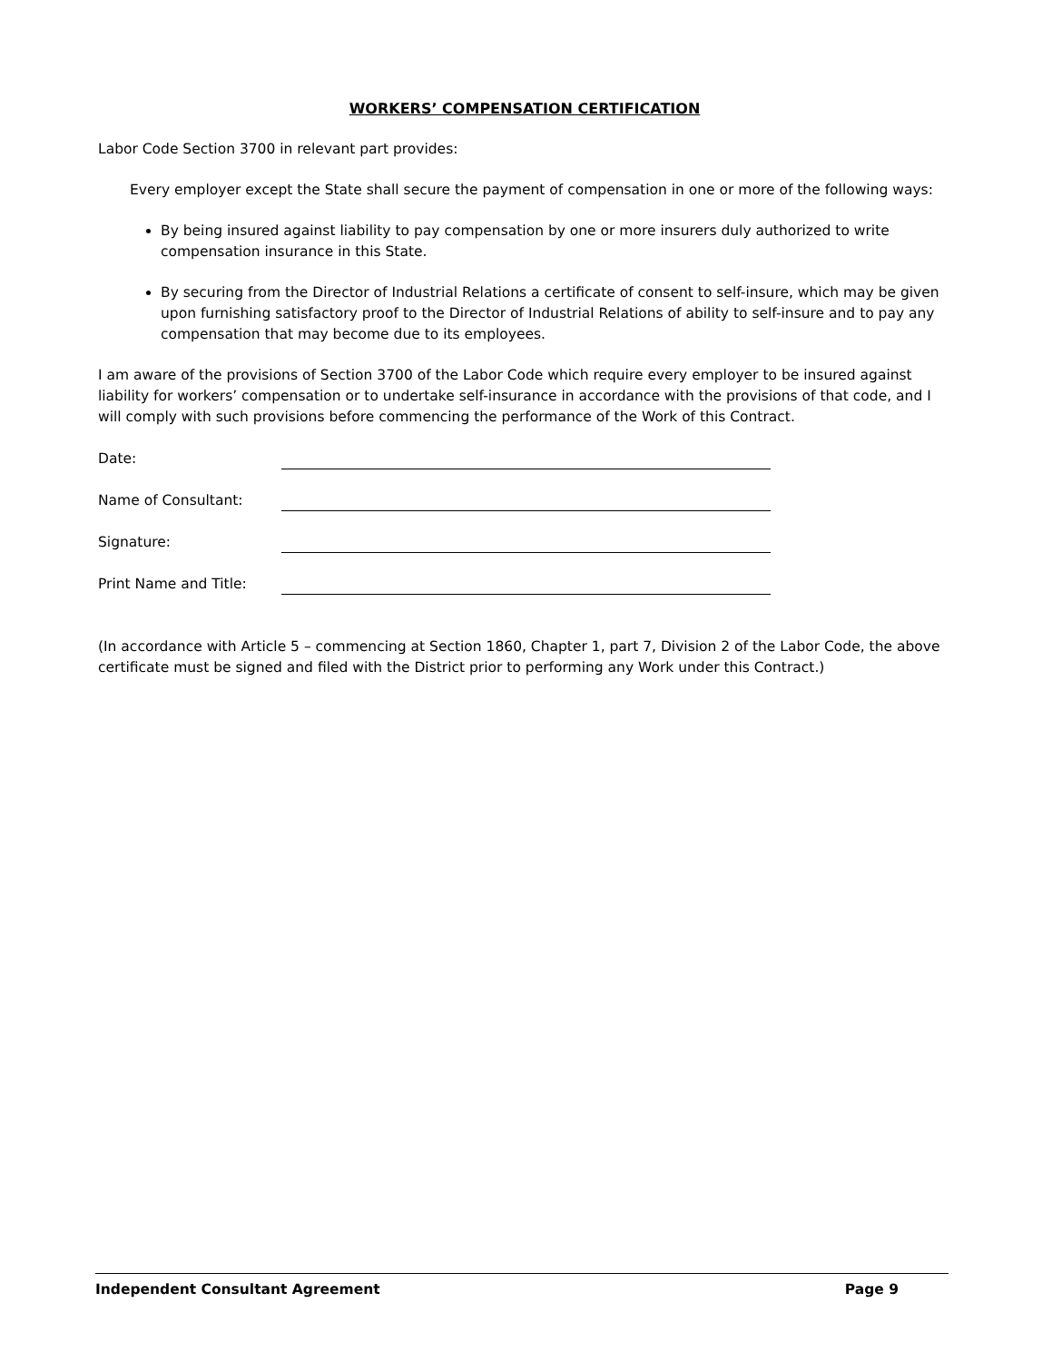WORKERS’ COMPENSATION CERTIFICATION
Labor Code Section 3700 in relevant part provides:
Every employer except the State shall secure the payment of compensation in one or more of the following ways:
By being insured against liability to pay compensation by one or more insurers duly authorized to write compensation insurance in this State.
By securing from the Director of Industrial Relations a certificate of consent to self-insure, which may be given upon furnishing satisfactory proof to the Director of Industrial Relations of ability to self-insure and to pay any compensation that may become due to its employees.
I am aware of the provisions of Section 3700 of the Labor Code which require every employer to be insured against liability for workers’ compensation or to undertake self-insurance in accordance with the provisions of that code, and I will comply with such provisions before commencing the performance of the Work of this Contract.
Date:
Name of Consultant:
Signature:
Print Name and Title:
(In accordance with Article 5 – commencing at Section 1860, Chapter 1, part 7, Division 2 of the Labor Code, the above certificate must be signed and filed with the District prior to performing any Work under this Contract.)
Independent Consultant Agreement Page 9